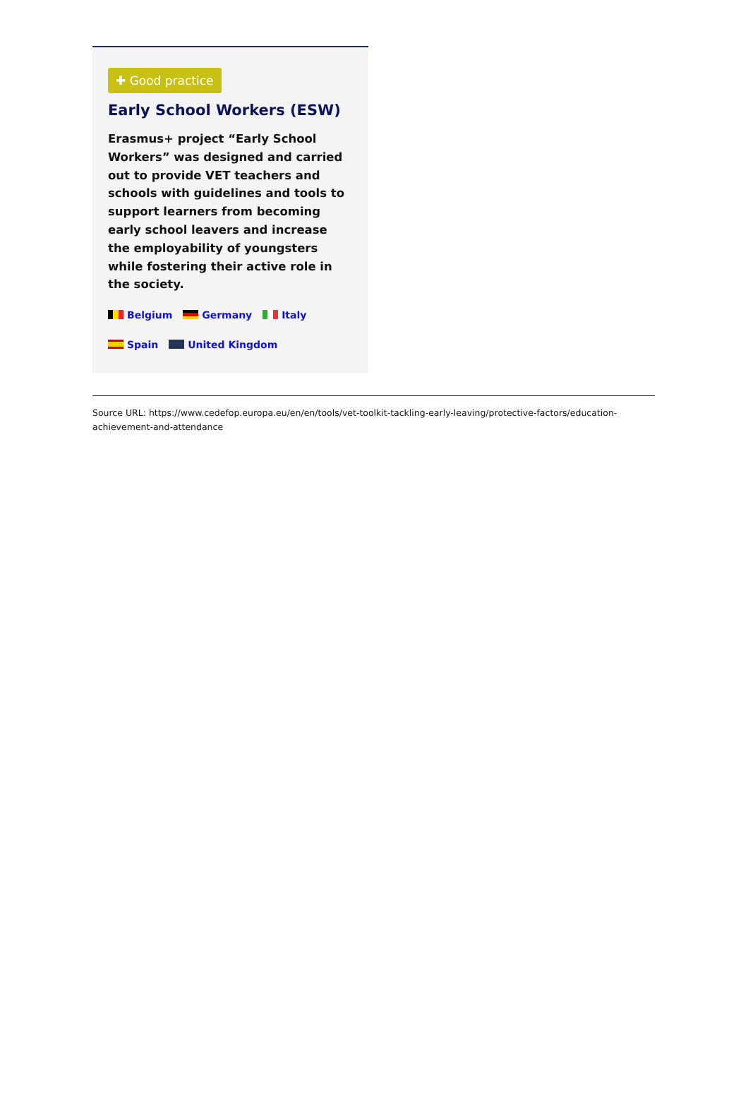✚ Good practice
Early School Workers (ESW)
Erasmus+ project “Early School Workers” was designed and carried out to provide VET teachers and schools with guidelines and tools to support learners from becoming early school leavers and increase the employability of youngsters while fostering their active role in the society.
Belgium Germany Italy
Spain United Kingdom
Source URL: https://www.cedefop.europa.eu/en/en/tools/vet-toolkit-tackling-early-leaving/protective-factors/education-achievement-and-attendance